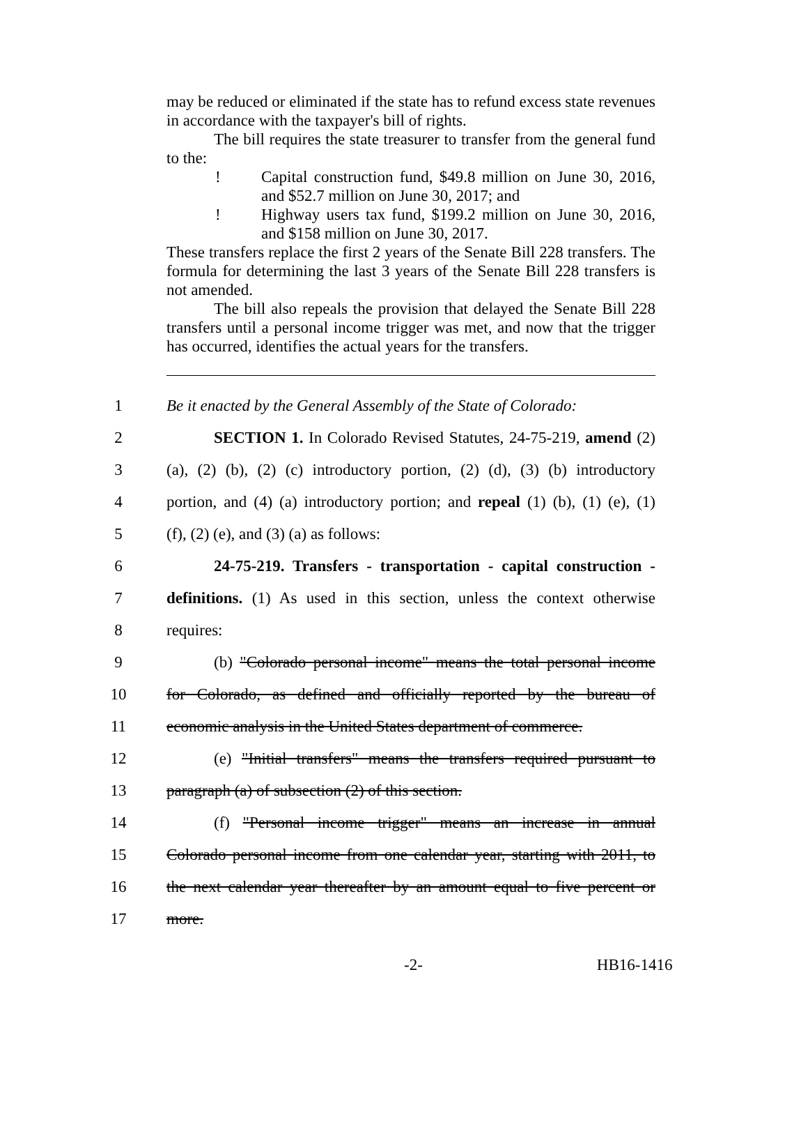may be reduced or eliminated if the state has to refund excess state revenues in accordance with the taxpayer's bill of rights.
The bill requires the state treasurer to transfer from the general fund to the:
! Capital construction fund, $49.8 million on June 30, 2016, and $52.7 million on June 30, 2017; and
! Highway users tax fund, $199.2 million on June 30, 2016, and $158 million on June 30, 2017.
These transfers replace the first 2 years of the Senate Bill 228 transfers. The formula for determining the last 3 years of the Senate Bill 228 transfers is not amended.
The bill also repeals the provision that delayed the Senate Bill 228 transfers until a personal income trigger was met, and now that the trigger has occurred, identifies the actual years for the transfers.
1
Be it enacted by the General Assembly of the State of Colorado:
2
SECTION 1. In Colorado Revised Statutes, 24-75-219, amend (2)
3
(a), (2) (b), (2) (c) introductory portion, (2) (d), (3) (b) introductory
4
portion, and (4) (a) introductory portion; and repeal (1) (b), (1) (e), (1)
5 (f), (2) (e), and (3) (a) as follows:
6
24-75-219. Transfers - transportation - capital construction -
7
definitions. (1) As used in this section, unless the context otherwise
8 requires:
9
(b) "Colorado personal income" means the total personal income
10
for Colorado, as defined and officially reported by the bureau of
11
economic analysis in the United States department of commerce.
12
(e) "Initial transfers" means the transfers required pursuant to
13 paragraph (a) of subsection (2) of this section.
14
(f) "Personal income trigger" means an increase in annual
15
Colorado personal income from one calendar year, starting with 2011, to
16
the next calendar year thereafter by an amount equal to five percent or
17 more.
-2- HB16-1416